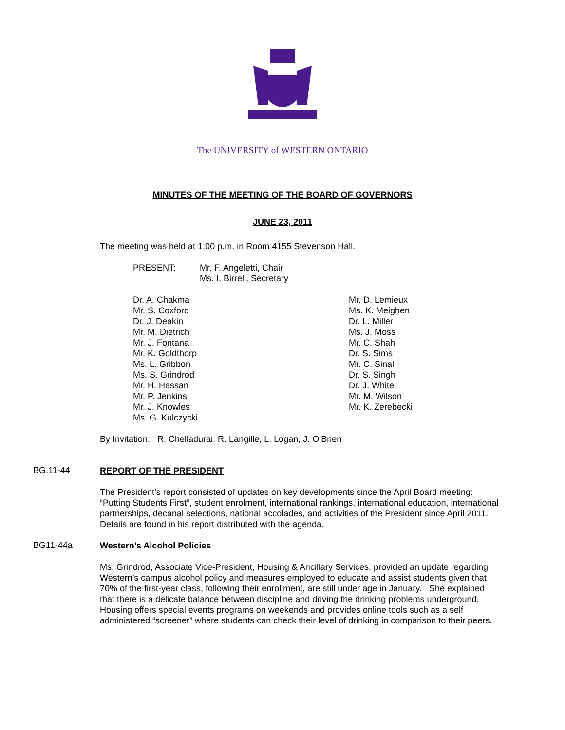The UNIVERSITY of WESTERN ONTARIO
MINUTES OF THE MEETING OF THE BOARD OF GOVERNORS
JUNE 23, 2011
The meeting was held at 1:00 p.m. in Room 4155 Stevenson Hall.
PRESENT: Mr. F. Angeletti, Chair
Ms. I. Birrell, Secretary
Dr. A. Chakma
Mr. S. Coxford
Dr. J. Deakin
Mr. M. Dietrich
Mr. J. Fontana
Mr. K. Goldthorp
Ms. L. Gribbon
Ms. S. Grindrod
Mr. H. Hassan
Mr. P. Jenkins
Mr. J. Knowles
Ms. G. Kulczycki
Mr. D. Lemieux
Ms. K. Meighen
Dr. L. Miller
Ms. J. Moss
Mr. C. Shah
Dr. S. Sims
Mr. C. Sinal
Dr. S. Singh
Dr. J. White
Mr. M. Wilson
Mr. K. Zerebecki
By Invitation: R. Chelladurai, R. Langille, L. Logan, J. O’Brien
BG.11-44
REPORT OF THE PRESIDENT
The President’s report consisted of updates on key developments since the April Board meeting: “Putting Students First”, student enrolment, international rankings, international education, international partnerships, decanal selections, national accolades, and activities of the President since April 2011. Details are found in his report distributed with the agenda.
BG11-44a
Western’s Alcohol Policies
Ms. Grindrod, Associate Vice-President, Housing & Ancillary Services, provided an update regarding Western’s campus alcohol policy and measures employed to educate and assist students given that 70% of the first-year class, following their enrollment, are still under age in January. She explained that there is a delicate balance between discipline and driving the drinking problems underground. Housing offers special events programs on weekends and provides online tools such as a self administered “screener” where students can check their level of drinking in comparison to their peers.